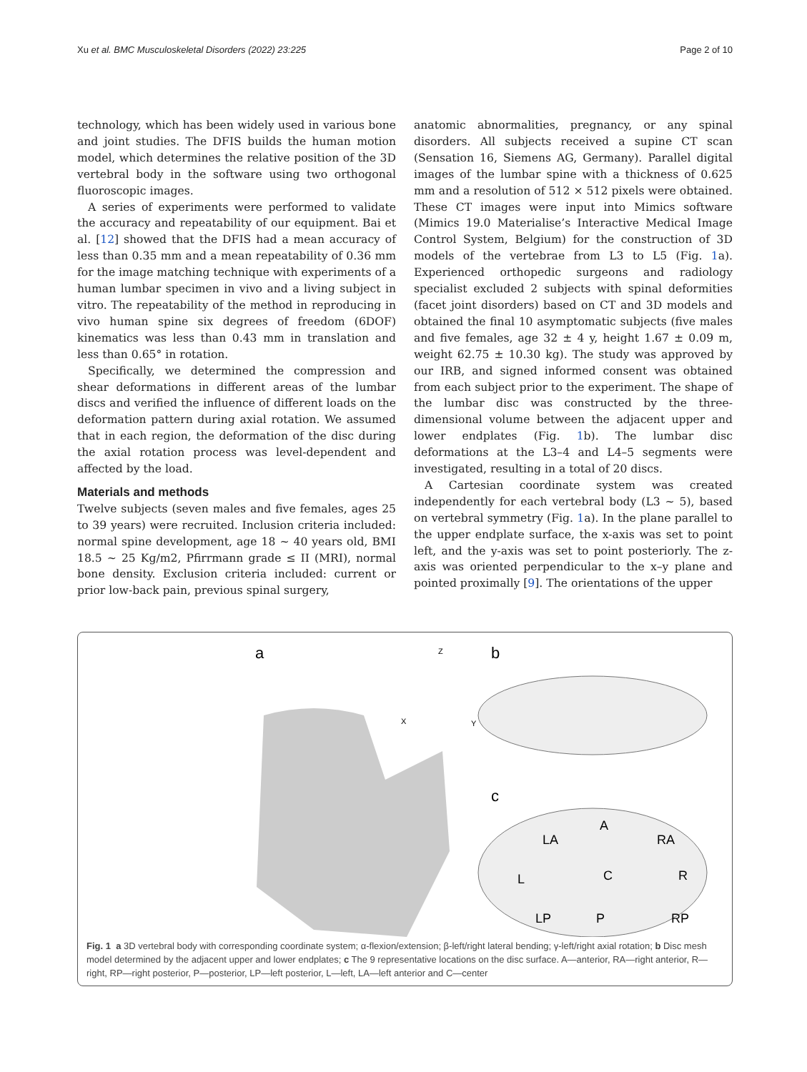Xu et al. BMC Musculoskeletal Disorders (2022) 23:225 Page 2 of 10
technology, which has been widely used in various bone and joint studies. The DFIS builds the human motion model, which determines the relative position of the 3D vertebral body in the software using two orthogonal fluoroscopic images.
A series of experiments were performed to validate the accuracy and repeatability of our equipment. Bai et al. [12] showed that the DFIS had a mean accuracy of less than 0.35 mm and a mean repeatability of 0.36 mm for the image matching technique with experiments of a human lumbar specimen in vivo and a living subject in vitro. The repeatability of the method in reproducing in vivo human spine six degrees of freedom (6DOF) kinematics was less than 0.43 mm in translation and less than 0.65° in rotation.
Specifically, we determined the compression and shear deformations in different areas of the lumbar discs and verified the influence of different loads on the deformation pattern during axial rotation. We assumed that in each region, the deformation of the disc during the axial rotation process was level-dependent and affected by the load.
Materials and methods
Twelve subjects (seven males and five females, ages 25 to 39 years) were recruited. Inclusion criteria included: normal spine development, age 18 ~ 40 years old, BMI 18.5 ~ 25 Kg/m2, Pfirrmann grade ≤ II (MRI), normal bone density. Exclusion criteria included: current or prior low-back pain, previous spinal surgery,
anatomic abnormalities, pregnancy, or any spinal disorders. All subjects received a supine CT scan (Sensation 16, Siemens AG, Germany). Parallel digital images of the lumbar spine with a thickness of 0.625 mm and a resolution of 512 × 512 pixels were obtained. These CT images were input into Mimics software (Mimics 19.0 Materialise’s Interactive Medical Image Control System, Belgium) for the construction of 3D models of the vertebrae from L3 to L5 (Fig. 1a). Experienced orthopedic surgeons and radiology specialist excluded 2 subjects with spinal deformities (facet joint disorders) based on CT and 3D models and obtained the final 10 asymptomatic subjects (five males and five females, age 32 ± 4 y, height 1.67 ± 0.09 m, weight 62.75 ± 10.30 kg). The study was approved by our IRB, and signed informed consent was obtained from each subject prior to the experiment. The shape of the lumbar disc was constructed by the three-dimensional volume between the adjacent upper and lower endplates (Fig. 1b). The lumbar disc deformations at the L3–4 and L4–5 segments were investigated, resulting in a total of 20 discs.
A Cartesian coordinate system was created independently for each vertebral body (L3 ~ 5), based on vertebral symmetry (Fig. 1a). In the plane parallel to the upper endplate surface, the x-axis was set to point left, and the y-axis was set to point posteriorly. The z-axis was oriented perpendicular to the x–y plane and pointed proximally [9]. The orientations of the upper
a
Z
X
Y
b
c
A
LA
RA
L
C
R
LP
P
RP
Fig. 1 a 3D vertebral body with corresponding coordinate system; α-flexion/extension; β-left/right lateral bending; γ-left/right axial rotation; b Disc mesh model determined by the adjacent upper and lower endplates; c The 9 representative locations on the disc surface. A—anterior, RA—right anterior, R—right, RP—right posterior, P—posterior, LP—left posterior, L—left, LA—left anterior and C—center